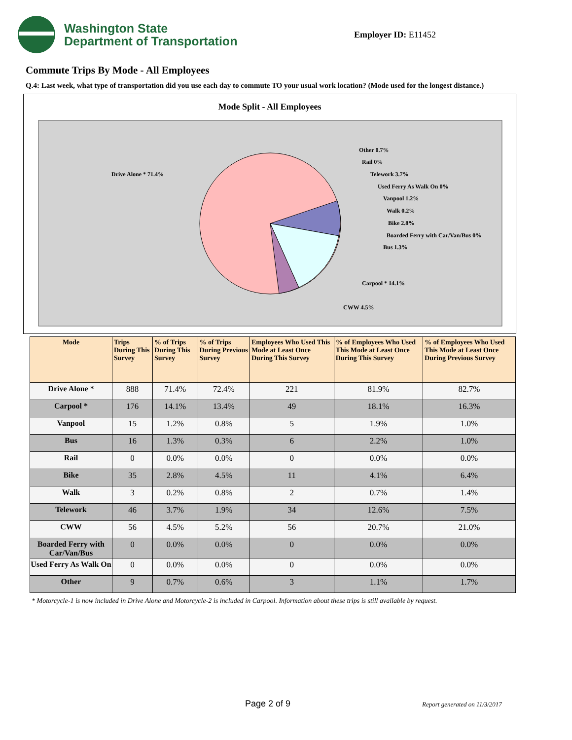Washington State
Department of Transportation
Employer ID: E11452
Commute Trips By Mode - All Employees
Q.4: Last week, what type of transportation did you use each day to commute TO your usual work location? (Mode used for the longest distance.)
Mode Split - All Employees
Drive Alone * 71.4%
Other 0.7%
Rail 0%
Telework 3.7%
Used Ferry As Walk On 0%
Vanpool 1.2%
Walk 0.2%
Bike 2.8%
Boarded Ferry with Car/Van/Bus 0%
Bus 1.3%
Carpool * 14.1%
CWW 4.5%
| Mode | Trips During This Survey | % of Trips During This Survey | % of Trips During Previous Survey | Employees Who Used This Mode at Least Once During This Survey | % of Employees Who Used This Mode at Least Once During This Survey | % of Employees Who Used This Mode at Least Once During Previous Survey |
| --- | --- | --- | --- | --- | --- | --- |
| Drive Alone * | 888 | 71.4% | 72.4% | 221 | 81.9% | 82.7% |
| Carpool * | 176 | 14.1% | 13.4% | 49 | 18.1% | 16.3% |
| Vanpool | 15 | 1.2% | 0.8% | 5 | 1.9% | 1.0% |
| Bus | 16 | 1.3% | 0.3% | 6 | 2.2% | 1.0% |
| Rail | 0 | 0.0% | 0.0% | 0 | 0.0% | 0.0% |
| Bike | 35 | 2.8% | 4.5% | 11 | 4.1% | 6.4% |
| Walk | 3 | 0.2% | 0.8% | 2 | 0.7% | 1.4% |
| Telework | 46 | 3.7% | 1.9% | 34 | 12.6% | 7.5% |
| CWW | 56 | 4.5% | 5.2% | 56 | 20.7% | 21.0% |
| Boarded Ferry with Car/Van/Bus | 0 | 0.0% | 0.0% | 0 | 0.0% | 0.0% |
| Used Ferry As Walk On | 0 | 0.0% | 0.0% | 0 | 0.0% | 0.0% |
| Other | 9 | 0.7% | 0.6% | 3 | 1.1% | 1.7% |
* Motorcycle-1 is now included in Drive Alone and Motorcycle-2 is included in Carpool. Information about these trips is still available by request.
Page 2 of 9 Report generated on 11/3/2017